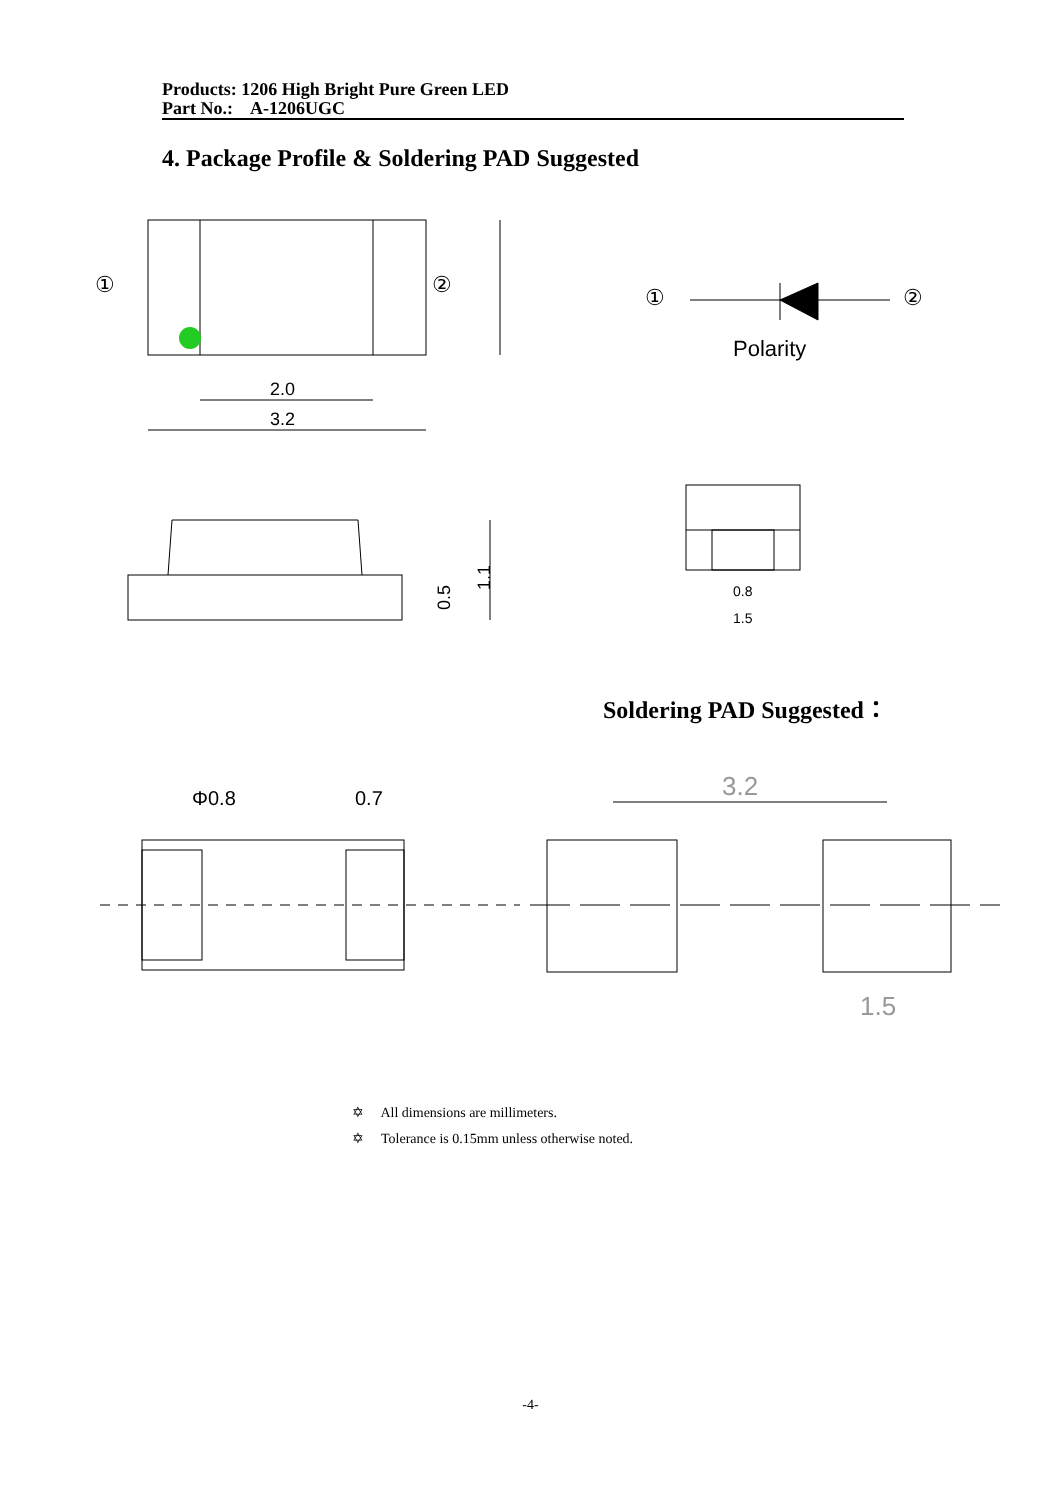Products: 1206 High Bright Pure Green LED
Part No.: A-1206UGC
4. Package Profile & Soldering PAD Suggested
①
②
2.0
3.2
①
②
Polarity
1.1
0.5
0.8
1.5
Φ0.8
0.7
3.2
1.5
Soldering PAD Suggested：
✡ All dimensions are millimeters.
✡ Tolerance is 0.15mm unless otherwise noted.
-4-